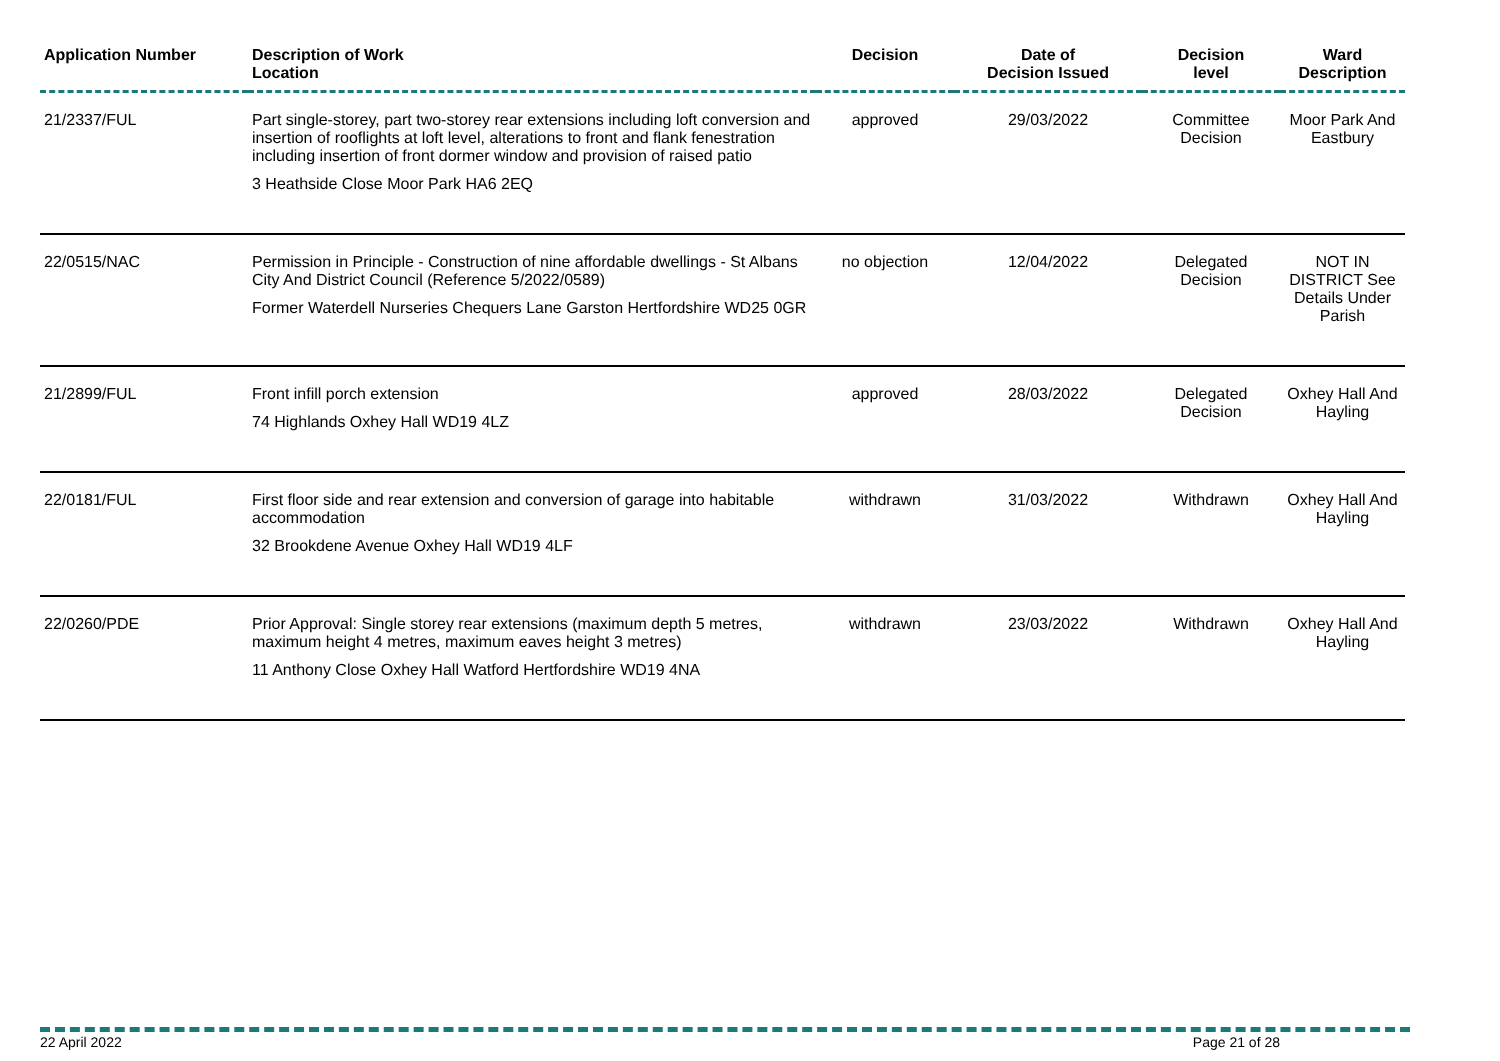| Application Number | Description of Work Location | Decision | Date of Decision Issued | Decision level | Ward Description |
| --- | --- | --- | --- | --- | --- |
| 21/2337/FUL | Part single-storey, part two-storey rear extensions including loft conversion and insertion of rooflights at loft level, alterations to front and flank fenestration including insertion of front dormer window and provision of raised patio 3 Heathside Close Moor Park HA6 2EQ | approved | 29/03/2022 | Committee Decision | Moor Park And Eastbury |
| 22/0515/NAC | Permission in Principle - Construction of nine affordable dwellings - St Albans City And District Council (Reference 5/2022/0589) Former Waterdell Nurseries Chequers Lane Garston Hertfordshire WD25 0GR | no objection | 12/04/2022 | Delegated Decision | NOT IN DISTRICT See Details Under Parish |
| 21/2899/FUL | Front infill porch extension 74 Highlands Oxhey Hall WD19 4LZ | approved | 28/03/2022 | Delegated Decision | Oxhey Hall And Hayling |
| 22/0181/FUL | First floor side and rear extension and conversion of garage into habitable accommodation 32 Brookdene Avenue Oxhey Hall WD19 4LF | withdrawn | 31/03/2022 | Withdrawn | Oxhey Hall And Hayling |
| 22/0260/PDE | Prior Approval: Single storey rear extensions (maximum depth 5 metres, maximum height 4 metres, maximum eaves height 3 metres) 11 Anthony Close Oxhey Hall Watford Hertfordshire WD19 4NA | withdrawn | 23/03/2022 | Withdrawn | Oxhey Hall And Hayling |
22 April 2022 Page 21 of 28